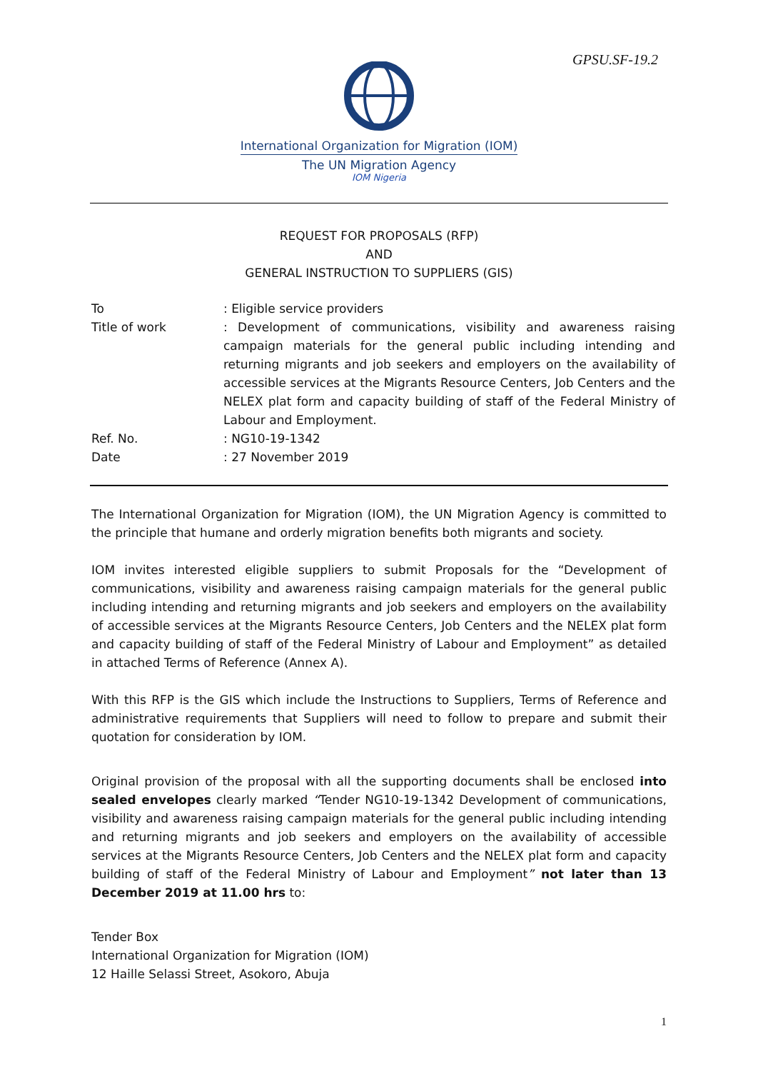GPSU.SF-19.2
International Organization for Migration (IOM)
The UN Migration Agency
IOM Nigeria
REQUEST FOR PROPOSALS (RFP)
AND
GENERAL INSTRUCTION TO SUPPLIERS (GIS)
| To | : Eligible service providers |
| Title of work | : Development of communications, visibility and awareness raising campaign materials for the general public including intending and returning migrants and job seekers and employers on the availability of accessible services at the Migrants Resource Centers, Job Centers and the NELEX plat form and capacity building of staff of the Federal Ministry of Labour and Employment. |
| Ref. No. | : NG10-19-1342 |
| Date | : 27 November 2019 |
The International Organization for Migration (IOM), the UN Migration Agency is committed to the principle that humane and orderly migration benefits both migrants and society.
IOM invites interested eligible suppliers to submit Proposals for the “Development of communications, visibility and awareness raising campaign materials for the general public including intending and returning migrants and job seekers and employers on the availability of accessible services at the Migrants Resource Centers, Job Centers and the NELEX plat form and capacity building of staff of the Federal Ministry of Labour and Employment” as detailed in attached Terms of Reference (Annex A).
With this RFP is the GIS which include the Instructions to Suppliers, Terms of Reference and administrative requirements that Suppliers will need to follow to prepare and submit their quotation for consideration by IOM.
Original provision of the proposal with all the supporting documents shall be enclosed into sealed envelopes clearly marked “Tender NG10-19-1342 Development of communications, visibility and awareness raising campaign materials for the general public including intending and returning migrants and job seekers and employers on the availability of accessible services at the Migrants Resource Centers, Job Centers and the NELEX plat form and capacity building of staff of the Federal Ministry of Labour and Employment” not later than 13 December 2019 at 11.00 hrs to:
Tender Box
International Organization for Migration (IOM)
12 Haille Selassi Street, Asokoro, Abuja
1